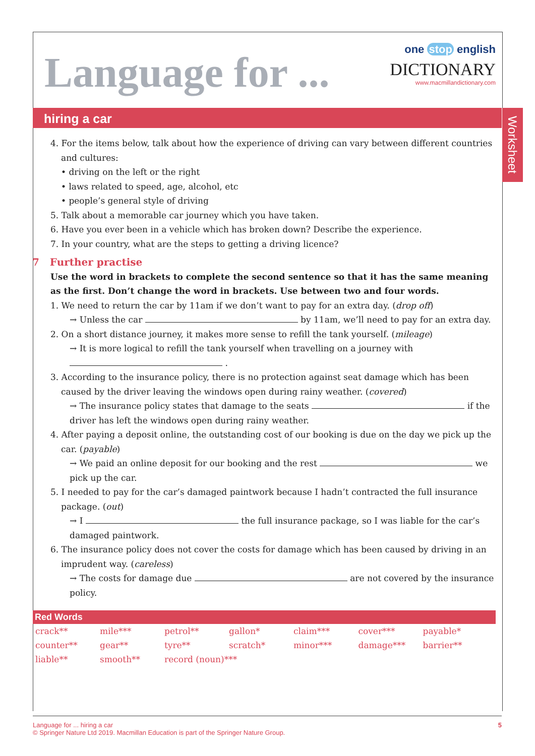Language for ...
one stop english
DICTIONARY
www.macmillandictionary.com
hiring a car
Worksheet
4. For the items below, talk about how the experience of driving can vary between different countries and cultures:
• driving on the left or the right
• laws related to speed, age, alcohol, etc
• people’s general style of driving
5. Talk about a memorable car journey which you have taken.
6. Have you ever been in a vehicle which has broken down? Describe the experience.
7. In your country, what are the steps to getting a driving licence?
7 Further practise
Use the word in brackets to complete the second sentence so that it has the same meaning as the first. Don’t change the word in brackets. Use between two and four words.
1. We need to return the car by 11am if we don’t want to pay for an extra day. (drop off)
→ Unless the car by 11am, we’ll need to pay for an extra day.
2. On a short distance journey, it makes more sense to refill the tank yourself. (mileage)
→ It is more logical to refill the tank yourself when travelling on a journey with
.
3. According to the insurance policy, there is no protection against seat damage which has been caused by the driver leaving the windows open during rainy weather. (covered)
→ The insurance policy states that damage to the seats if the driver has left the windows open during rainy weather.
4. After paying a deposit online, the outstanding cost of our booking is due on the day we pick up the car. (payable)
→ We paid an online deposit for our booking and the rest we pick up the car.
5. I needed to pay for the car’s damaged paintwork because I hadn’t contracted the full insurance package. (out)
→ I the full insurance package, so I was liable for the car’s damaged paintwork.
6. The insurance policy does not cover the costs for damage which has been caused by driving in an imprudent way. (careless)
→ The costs for damage due are not covered by the insurance policy.
Red Words
| crack** | mile*** | petrol** | gallon* | claim*** | cover*** | payable* |
| counter** | gear** | tyre** | scratch* | minor*** | damage*** | barrier** |
| liable** | smooth** | record (noun)*** | | | | |
Language for ... hiring a car 5
© Springer Nature Ltd 2019. Macmillan Education is part of the Springer Nature Group.